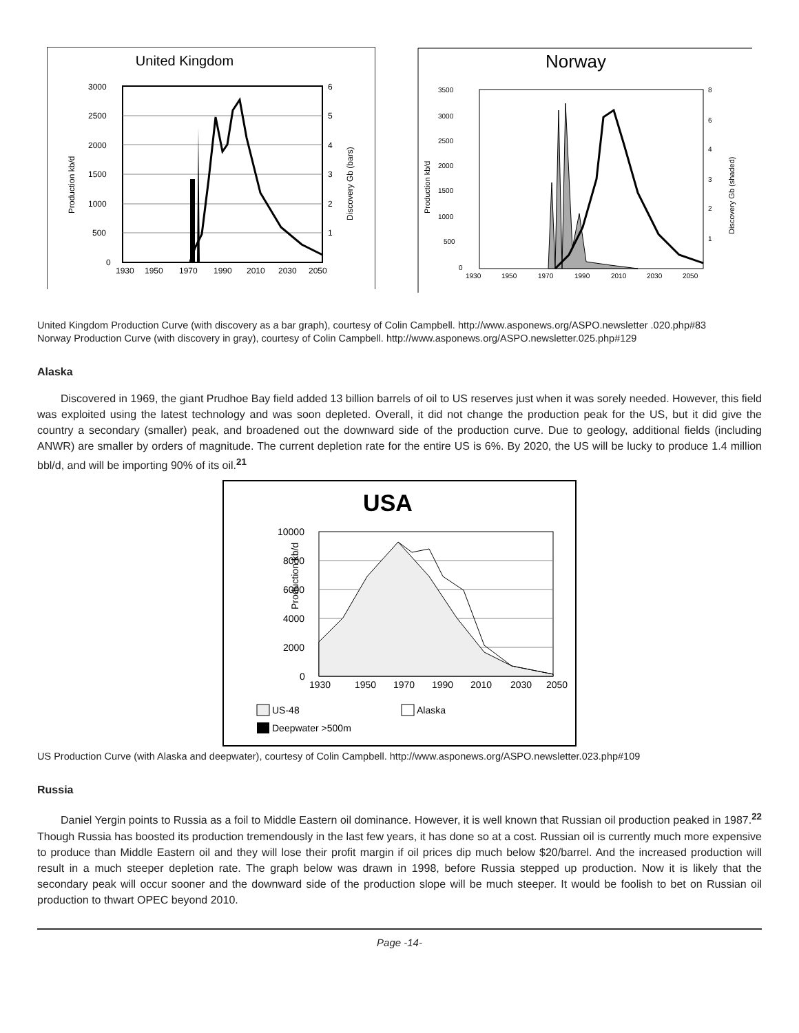United Kingdom
3000
2500
2000
1500
1000
500
0
1930
1950
1970
1990
2010
2030
2050
6
5
4
3
2
1
Production kb/d
Discovery Gb (bars)
Norway
3500
3000
2500
2000
1500
1000
500
0
1930
1950
1970
1990
2010
2030
2050
8
6
4
3
2
1
Production kb/d
Discovery Gb (shaded)
United Kingdom Production Curve (with discovery as a bar graph), courtesy of Colin Campbell. http://www.asponews.org/ASPO.newsletter .020.php#83
Norway Production Curve (with discovery in gray), courtesy of Colin Campbell. http://www.asponews.org/ASPO.newsletter.025.php#129
Alaska
Discovered in 1969, the giant Prudhoe Bay field added 13 billion barrels of oil to US reserves just when it was sorely needed. However, this field was exploited using the latest technology and was soon depleted. Overall, it did not change the production peak for the US, but it did give the country a secondary (smaller) peak, and broadened out the downward side of the production curve. Due to geology, additional fields (including ANWR) are smaller by orders of magnitude. The current depletion rate for the entire US is 6%. By 2020, the US will be lucky to produce 1.4 million bbl/d, and will be importing 90% of its oil.<sup>21</sup>
USA
10000
8000
6000
4000
2000
0
1930
1950
1970
1990
2010
2030
2050
Production kb/d
US-48
Alaska
Deepwater >500m
US Production Curve (with Alaska and deepwater), courtesy of Colin Campbell. http://www.asponews.org/ASPO.newsletter.023.php#109
Russia
Daniel Yergin points to Russia as a foil to Middle Eastern oil dominance. However, it is well known that Russian oil production peaked in 1987.<sup>22</sup> Though Russia has boosted its production tremendously in the last few years, it has done so at a cost. Russian oil is currently much more expensive to produce than Middle Eastern oil and they will lose their profit margin if oil prices dip much below $20/barrel. And the increased production will result in a much steeper depletion rate. The graph below was drawn in 1998, before Russia stepped up production. Now it is likely that the secondary peak will occur sooner and the downward side of the production slope will be much steeper. It would be foolish to bet on Russian oil production to thwart OPEC beyond 2010.
Page -14-